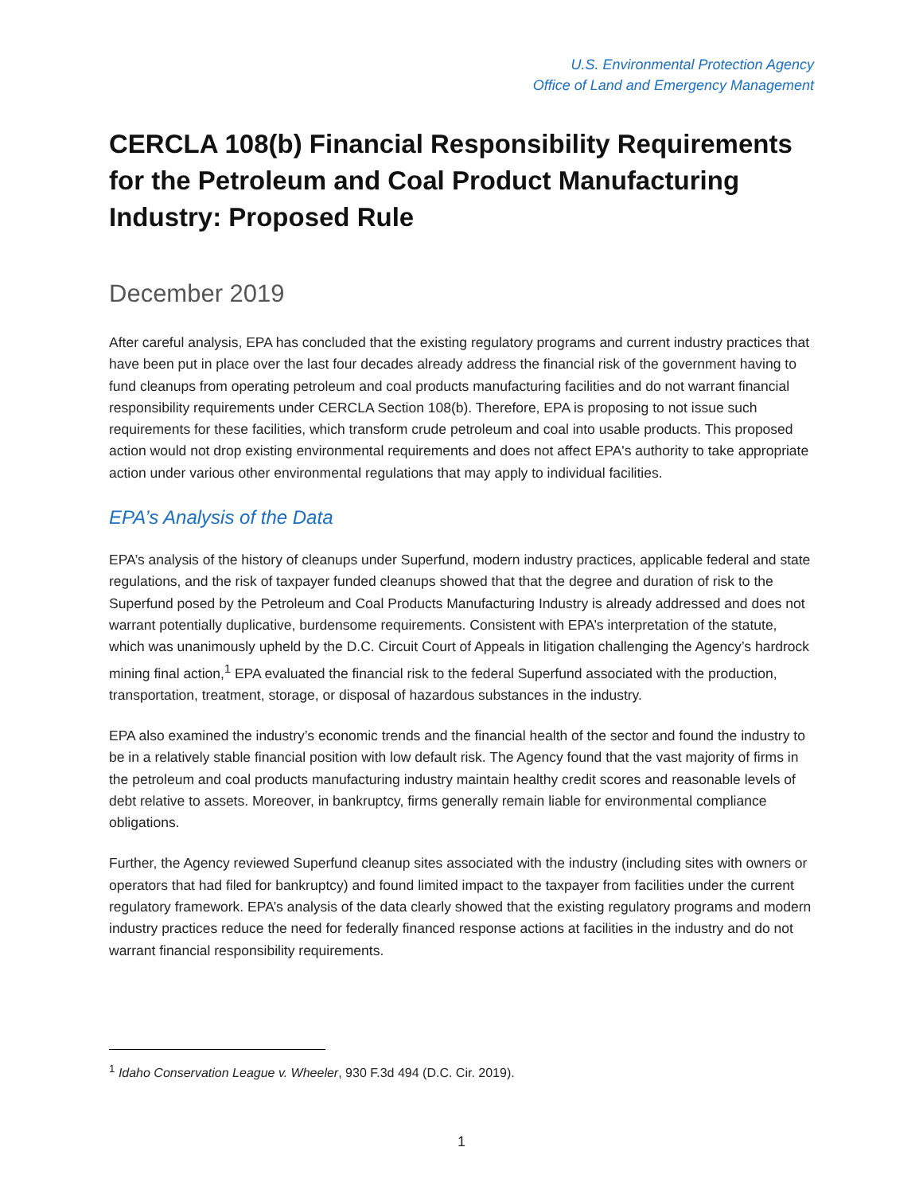U.S. Environmental Protection Agency
Office of Land and Emergency Management
CERCLA 108(b) Financial Responsibility Requirements for the Petroleum and Coal Product Manufacturing Industry: Proposed Rule
December 2019
After careful analysis, EPA has concluded that the existing regulatory programs and current industry practices that have been put in place over the last four decades already address the financial risk of the government having to fund cleanups from operating petroleum and coal products manufacturing facilities and do not warrant financial responsibility requirements under CERCLA Section 108(b). Therefore, EPA is proposing to not issue such requirements for these facilities, which transform crude petroleum and coal into usable products. This proposed action would not drop existing environmental requirements and does not affect EPA's authority to take appropriate action under various other environmental regulations that may apply to individual facilities.
EPA’s Analysis of the Data
EPA’s analysis of the history of cleanups under Superfund, modern industry practices, applicable federal and state regulations, and the risk of taxpayer funded cleanups showed that that the degree and duration of risk to the Superfund posed by the Petroleum and Coal Products Manufacturing Industry is already addressed and does not warrant potentially duplicative, burdensome requirements. Consistent with EPA’s interpretation of the statute, which was unanimously upheld by the D.C. Circuit Court of Appeals in litigation challenging the Agency’s hardrock mining final action,<sup>1</sup> EPA evaluated the financial risk to the federal Superfund associated with the production, transportation, treatment, storage, or disposal of hazardous substances in the industry.
EPA also examined the industry’s economic trends and the financial health of the sector and found the industry to be in a relatively stable financial position with low default risk. The Agency found that the vast majority of firms in the petroleum and coal products manufacturing industry maintain healthy credit scores and reasonable levels of debt relative to assets. Moreover, in bankruptcy, firms generally remain liable for environmental compliance obligations.
Further, the Agency reviewed Superfund cleanup sites associated with the industry (including sites with owners or operators that had filed for bankruptcy) and found limited impact to the taxpayer from facilities under the current regulatory framework. EPA’s analysis of the data clearly showed that the existing regulatory programs and modern industry practices reduce the need for federally financed response actions at facilities in the industry and do not warrant financial responsibility requirements.
<sup>1</sup> Idaho Conservation League v. Wheeler, 930 F.3d 494 (D.C. Cir. 2019).
1